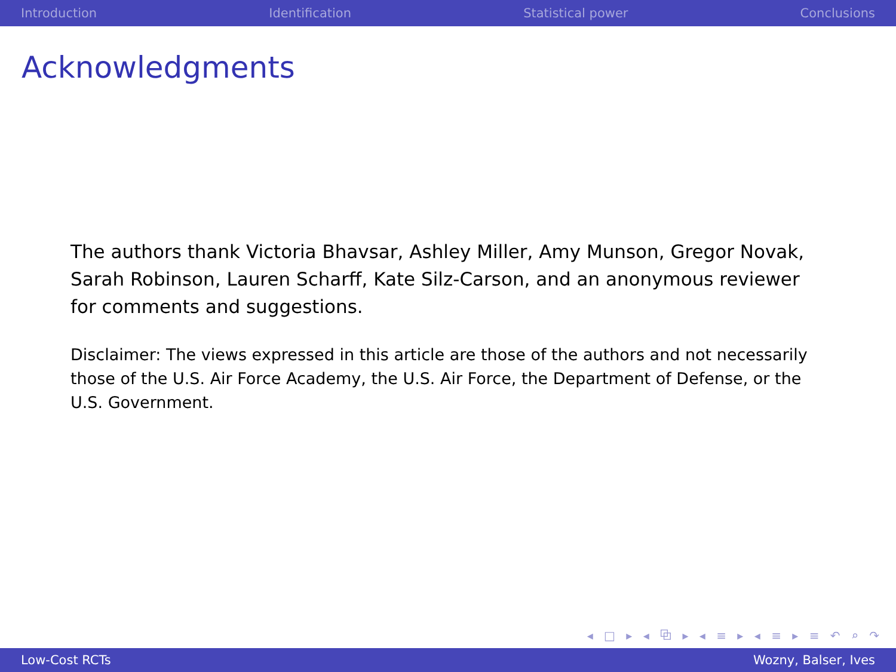Introduction Identification Statistical power Conclusions
Acknowledgments
The authors thank Victoria Bhavsar, Ashley Miller, Amy Munson, Gregor Novak, Sarah Robinson, Lauren Scharff, Kate Silz-Carson, and an anonymous reviewer for comments and suggestions.
Disclaimer: The views expressed in this article are those of the authors and not necessarily those of the U.S. Air Force Academy, the U.S. Air Force, the Department of Defense, or the U.S. Government.
◂ □ ▸ ◂ ⧉ ▸ ◂ ≡ ▸ ◂ ≡ ▸ ≡ ↶ ⌕ ↷
Low-Cost RCTs Wozny, Balser, Ives